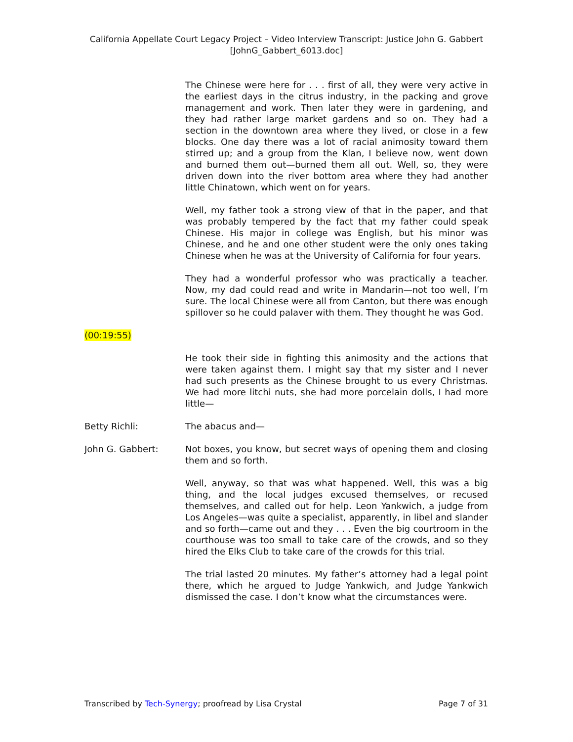California Appellate Court Legacy Project – Video Interview Transcript: Justice John G. Gabbert
[JohnG_Gabbert_6013.doc]
The Chinese were here for . . . first of all, they were very active in the earliest days in the citrus industry, in the packing and grove management and work. Then later they were in gardening, and they had rather large market gardens and so on. They had a section in the downtown area where they lived, or close in a few blocks. One day there was a lot of racial animosity toward them stirred up; and a group from the Klan, I believe now, went down and burned them out—burned them all out. Well, so, they were driven down into the river bottom area where they had another little Chinatown, which went on for years.
Well, my father took a strong view of that in the paper, and that was probably tempered by the fact that my father could speak Chinese. His major in college was English, but his minor was Chinese, and he and one other student were the only ones taking Chinese when he was at the University of California for four years.
They had a wonderful professor who was practically a teacher. Now, my dad could read and write in Mandarin—not too well, I’m sure. The local Chinese were all from Canton, but there was enough spillover so he could palaver with them. They thought he was God.
(00:19:55)
He took their side in fighting this animosity and the actions that were taken against them. I might say that my sister and I never had such presents as the Chinese brought to us every Christmas. We had more litchi nuts, she had more porcelain dolls, I had more little—
Betty Richli: The abacus and—
John G. Gabbert: Not boxes, you know, but secret ways of opening them and closing them and so forth.
Well, anyway, so that was what happened. Well, this was a big thing, and the local judges excused themselves, or recused themselves, and called out for help. Leon Yankwich, a judge from Los Angeles—was quite a specialist, apparently, in libel and slander and so forth—came out and they . . . Even the big courtroom in the courthouse was too small to take care of the crowds, and so they hired the Elks Club to take care of the crowds for this trial.
The trial lasted 20 minutes. My father’s attorney had a legal point there, which he argued to Judge Yankwich, and Judge Yankwich dismissed the case. I don’t know what the circumstances were.
Transcribed by Tech-Synergy; proofread by Lisa Crystal Page 7 of 31